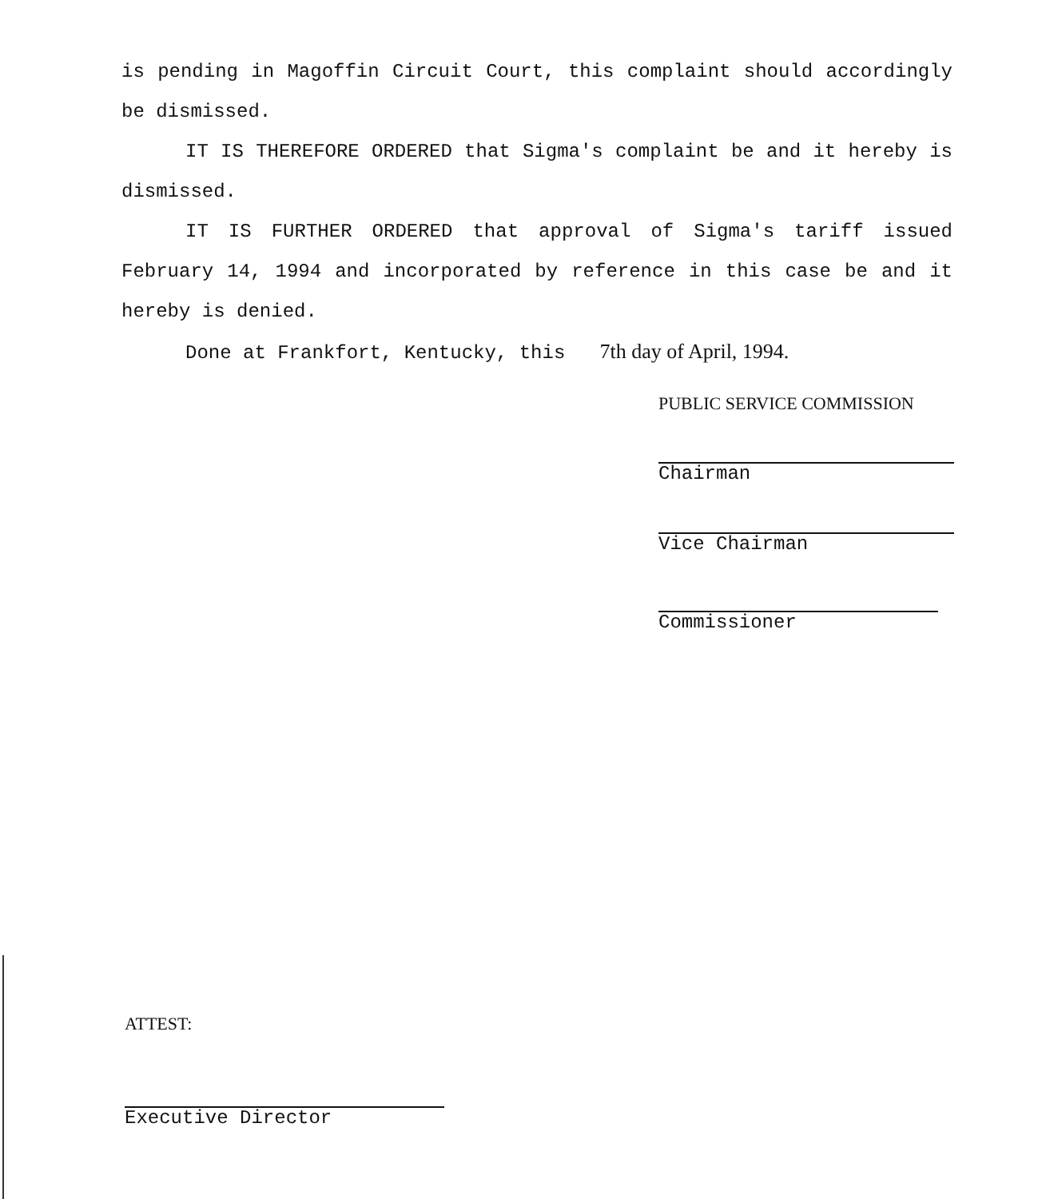is pending in Magoffin Circuit Court, this complaint should accordingly be dismissed.
IT IS THEREFORE ORDERED that Sigma's complaint be and it hereby is dismissed.
IT IS FURTHER ORDERED that approval of Sigma's tariff issued February 14, 1994 and incorporated by reference in this case be and it hereby is denied.
Done at Frankfort, Kentucky, this 7th day of April, 1994.
PUBLIC SERVICE COMMISSION
Chairman
Vice Chairman
Commissioner
ATTEST:
Executive Director